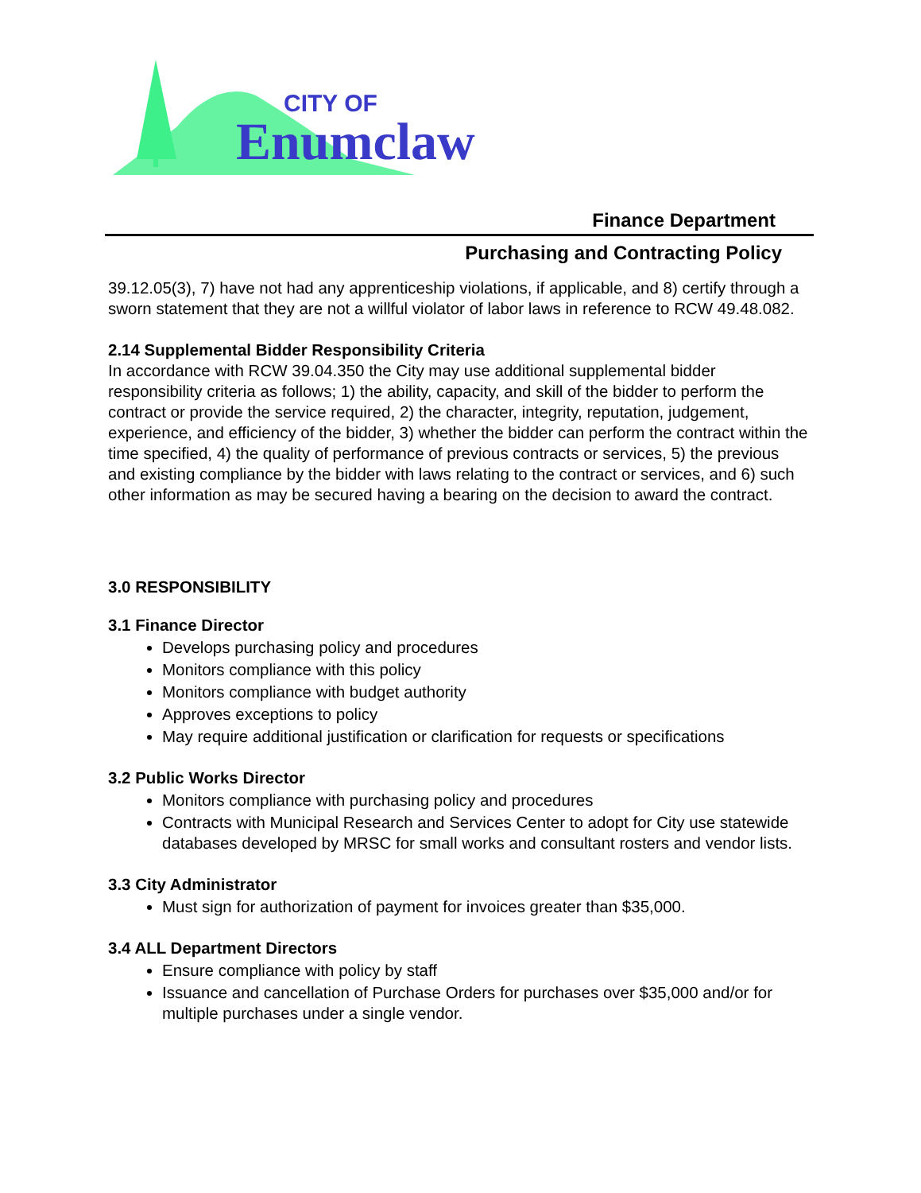CITY OF
Enumclaw
Finance Department
Purchasing and Contracting Policy
39.12.05(3), 7) have not had any apprenticeship violations, if applicable, and 8) certify through a sworn statement that they are not a willful violator of labor laws in reference to RCW 49.48.082.
2.14 Supplemental Bidder Responsibility Criteria
In accordance with RCW 39.04.350 the City may use additional supplemental bidder responsibility criteria as follows; 1) the ability, capacity, and skill of the bidder to perform the contract or provide the service required, 2) the character, integrity, reputation, judgement, experience, and efficiency of the bidder, 3) whether the bidder can perform the contract within the time specified, 4) the quality of performance of previous contracts or services, 5) the previous and existing compliance by the bidder with laws relating to the contract or services, and 6) such other information as may be secured having a bearing on the decision to award the contract.
3.0 RESPONSIBILITY
3.1 Finance Director
Develops purchasing policy and procedures
Monitors compliance with this policy
Monitors compliance with budget authority
Approves exceptions to policy
May require additional justification or clarification for requests or specifications
3.2 Public Works Director
Monitors compliance with purchasing policy and procedures
Contracts with Municipal Research and Services Center to adopt for City use statewide databases developed by MRSC for small works and consultant rosters and vendor lists.
3.3 City Administrator
Must sign for authorization of payment for invoices greater than $35,000.
3.4 ALL Department Directors
Ensure compliance with policy by staff
Issuance and cancellation of Purchase Orders for purchases over $35,000 and/or for multiple purchases under a single vendor.